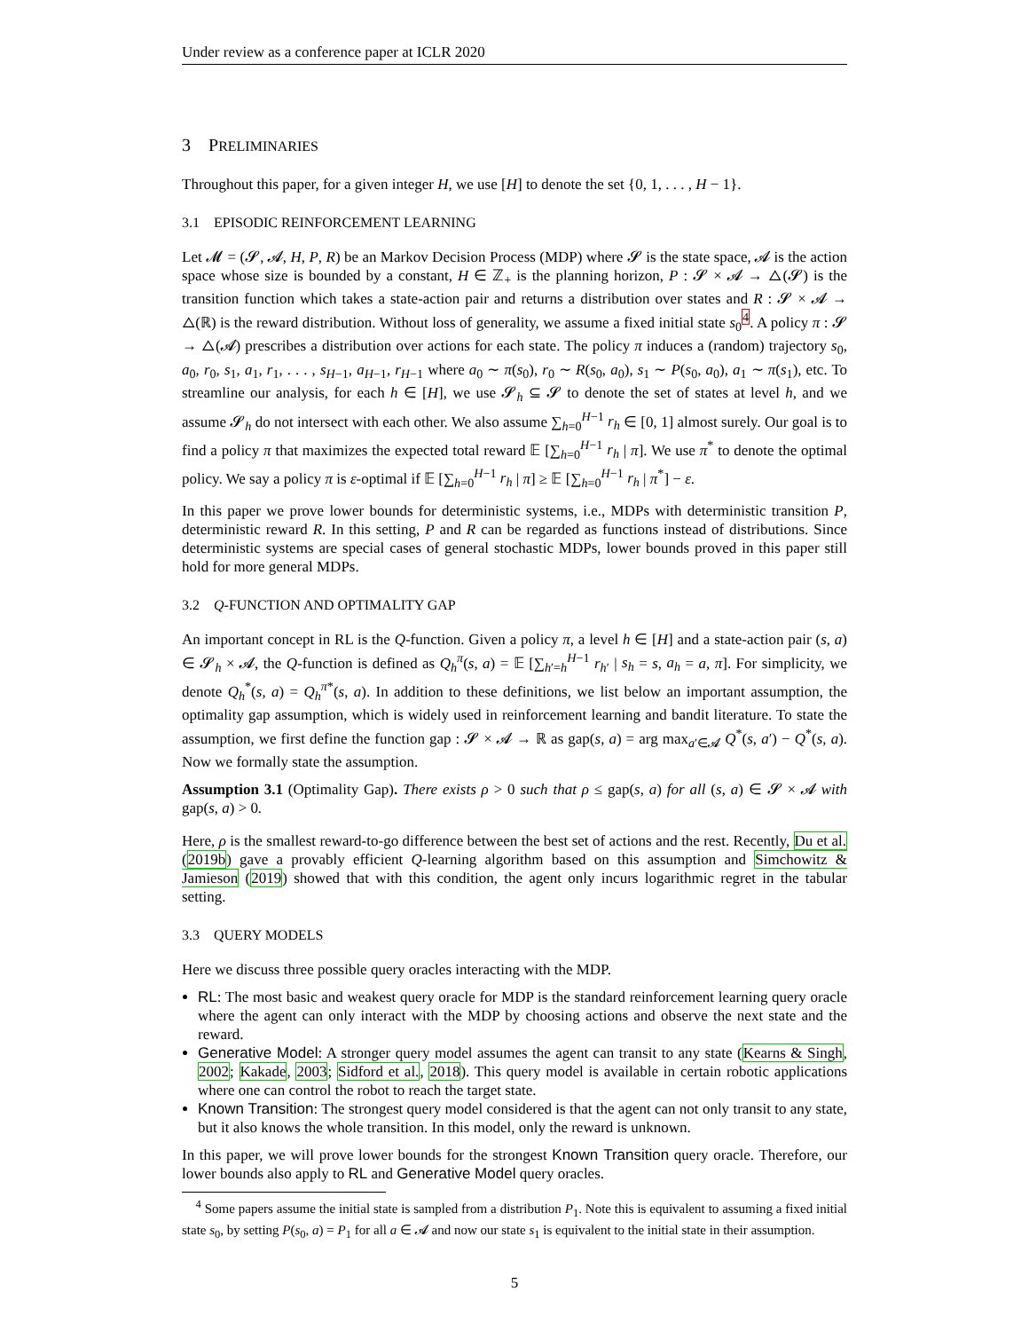Under review as a conference paper at ICLR 2020
3 PRELIMINARIES
Throughout this paper, for a given integer H, we use [H] to denote the set {0, 1, . . . , H − 1}.
3.1 EPISODIC REINFORCEMENT LEARNING
Let 𝓜 = (𝓢, 𝓐, H, P, R) be an Markov Decision Process (MDP) where 𝓢 is the state space, 𝓐 is the action space whose size is bounded by a constant, H ∈ ℤ<sub>+</sub> is the planning horizon, P : 𝓢 × 𝓐 → △(𝓢) is the transition function which takes a state-action pair and returns a distribution over states and R : 𝓢 × 𝓐 → △(ℝ) is the reward distribution. Without loss of generality, we assume a fixed initial state s<sub>0</sub><sup>4</sup>. A policy π : 𝓢 → △(𝓐) prescribes a distribution over actions for each state. The policy π induces a (random) trajectory s<sub>0</sub>, a<sub>0</sub>, r<sub>0</sub>, s<sub>1</sub>, a<sub>1</sub>, r<sub>1</sub>, . . . , s<sub>H−1</sub>, a<sub>H−1</sub>, r<sub>H−1</sub> where a<sub>0</sub> ∼ π(s<sub>0</sub>), r<sub>0</sub> ∼ R(s<sub>0</sub>, a<sub>0</sub>), s<sub>1</sub> ∼ P(s<sub>0</sub>, a<sub>0</sub>), a<sub>1</sub> ∼ π(s<sub>1</sub>), etc. To streamline our analysis, for each h ∈ [H], we use 𝓢<sub>h</sub> ⊆ 𝓢 to denote the set of states at level h, and we assume 𝓢<sub>h</sub> do not intersect with each other. We also assume ∑<sub>h=0</sub><sup>H−1</sup> r<sub>h</sub> ∈ [0, 1] almost surely. Our goal is to find a policy π that maximizes the expected total reward 𝔼 [∑<sub>h=0</sub><sup>H−1</sup> r<sub>h</sub> | π]. We use π<sup>*</sup> to denote the optimal policy. We say a policy π is ε-optimal if 𝔼 [∑<sub>h=0</sub><sup>H−1</sup> r<sub>h</sub> | π] ≥ 𝔼 [∑<sub>h=0</sub><sup>H−1</sup> r<sub>h</sub> | π<sup>*</sup>] − ε.
In this paper we prove lower bounds for deterministic systems, i.e., MDPs with deterministic transition P, deterministic reward R. In this setting, P and R can be regarded as functions instead of distributions. Since deterministic systems are special cases of general stochastic MDPs, lower bounds proved in this paper still hold for more general MDPs.
3.2 Q-FUNCTION AND OPTIMALITY GAP
An important concept in RL is the Q-function. Given a policy π, a level h ∈ [H] and a state-action pair (s, a) ∈ 𝓢<sub>h</sub> × 𝓐, the Q-function is defined as Q<sub>h</sub><sup>π</sup>(s, a) = 𝔼 [∑<sub>h′=h</sub><sup>H−1</sup> r<sub>h′</sub> | s<sub>h</sub> = s, a<sub>h</sub> = a, π]. For simplicity, we denote Q<sub>h</sub><sup>*</sup>(s, a) = Q<sub>h</sub><sup>π*</sup>(s, a). In addition to these definitions, we list below an important assumption, the optimality gap assumption, which is widely used in reinforcement learning and bandit literature. To state the assumption, we first define the function gap : 𝓢 × 𝓐 → ℝ as gap(s, a) = arg max<sub>a′∈𝓐</sub> Q<sup>*</sup>(s, a′) − Q<sup>*</sup>(s, a). Now we formally state the assumption.
Assumption 3.1 (Optimality Gap). There exists ρ > 0 such that ρ ≤ gap(s, a) for all (s, a) ∈ 𝓢 × 𝓐 with gap(s, a) > 0.
Here, ρ is the smallest reward-to-go difference between the best set of actions and the rest. Recently, Du et al. (2019b) gave a provably efficient Q-learning algorithm based on this assumption and Simchowitz & Jamieson (2019) showed that with this condition, the agent only incurs logarithmic regret in the tabular setting.
3.3 QUERY MODELS
Here we discuss three possible query oracles interacting with the MDP.
RL: The most basic and weakest query oracle for MDP is the standard reinforcement learning query oracle where the agent can only interact with the MDP by choosing actions and observe the next state and the reward.
Generative Model: A stronger query model assumes the agent can transit to any state (Kearns & Singh, 2002; Kakade, 2003; Sidford et al., 2018). This query model is available in certain robotic applications where one can control the robot to reach the target state.
Known Transition: The strongest query model considered is that the agent can not only transit to any state, but it also knows the whole transition. In this model, only the reward is unknown.
In this paper, we will prove lower bounds for the strongest Known Transition query oracle. Therefore, our lower bounds also apply to RL and Generative Model query oracles.
<sup>4</sup> Some papers assume the initial state is sampled from a distribution P<sub>1</sub>. Note this is equivalent to assuming a fixed initial state s<sub>0</sub>, by setting P(s<sub>0</sub>, a) = P<sub>1</sub> for all a ∈ 𝓐 and now our state s<sub>1</sub> is equivalent to the initial state in their assumption.
5